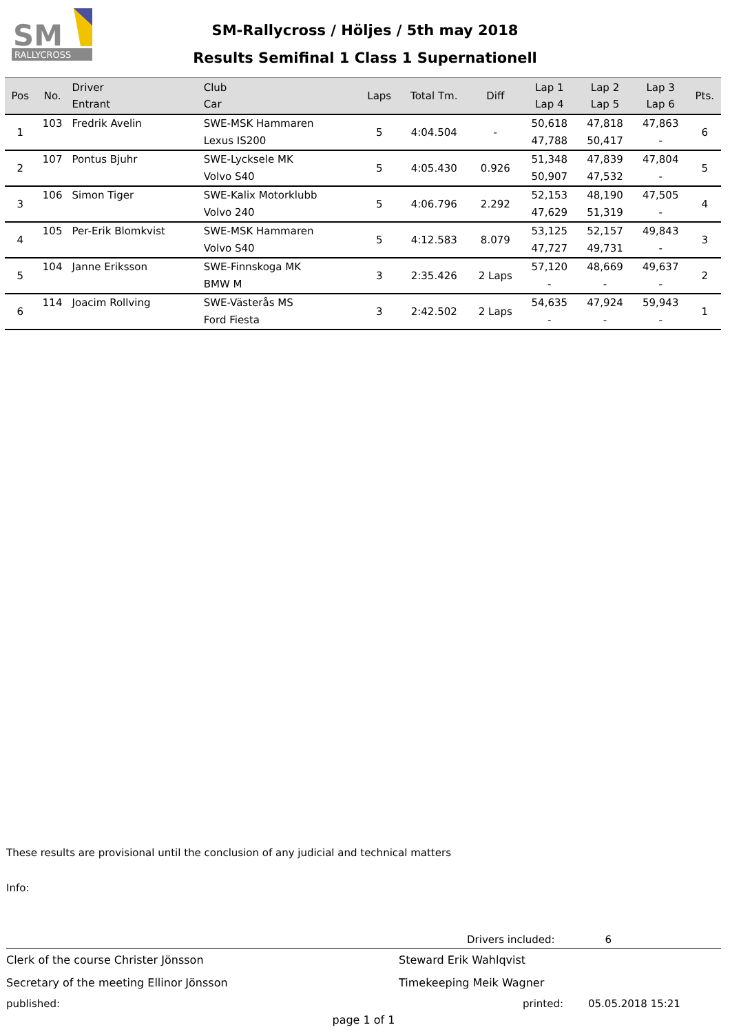RALLYCROSS
SM
SM-Rallycross / Höljes / 5th may 2018
Results Semifinal 1 Class 1 Supernationell
| Pos | No. | Driver Entrant | Club Car | Laps | Total Tm. | Diff | Lap 1 Lap 4 | Lap 2 Lap 5 | Lap 3 Lap 6 | Pts. |
| --- | --- | --- | --- | --- | --- | --- | --- | --- | --- | --- |
| 1 | 103 | Fredrik Avelin | SWE-MSK Hammaren Lexus IS200 | 5 | 4:04.504 | - | 50,618 47,788 | 47,818 50,417 | 47,863 - | 6 |
| 2 | 107 | Pontus Bjuhr | SWE-Lycksele MK Volvo S40 | 5 | 4:05.430 | 0.926 | 51,348 50,907 | 47,839 47,532 | 47,804 - | 5 |
| 3 | 106 | Simon Tiger | SWE-Kalix Motorklubb Volvo 240 | 5 | 4:06.796 | 2.292 | 52,153 47,629 | 48,190 51,319 | 47,505 - | 4 |
| 4 | 105 | Per-Erik Blomkvist | SWE-MSK Hammaren Volvo S40 | 5 | 4:12.583 | 8.079 | 53,125 47,727 | 52,157 49,731 | 49,843 - | 3 |
| 5 | 104 | Janne Eriksson | SWE-Finnskoga MK BMW M | 3 | 2:35.426 | 2 Laps | 57,120 - | 48,669 - | 49,637 - | 2 |
| 6 | 114 | Joacim Rollving | SWE-Västerås MS Ford Fiesta | 3 | 2:42.502 | 2 Laps | 54,635 - | 47,924 - | 59,943 - | 1 |
These results are provisional until the conclusion of any judicial and technical matters
Info:
Drivers included: 6
Clerk of the course Christer Jönsson Steward Erik Wahlqvist
Secretary of the meeting Ellinor Jönsson Timekeeping Meik Wagner
published: printed: 05.05.2018 15:21
page 1 of 1